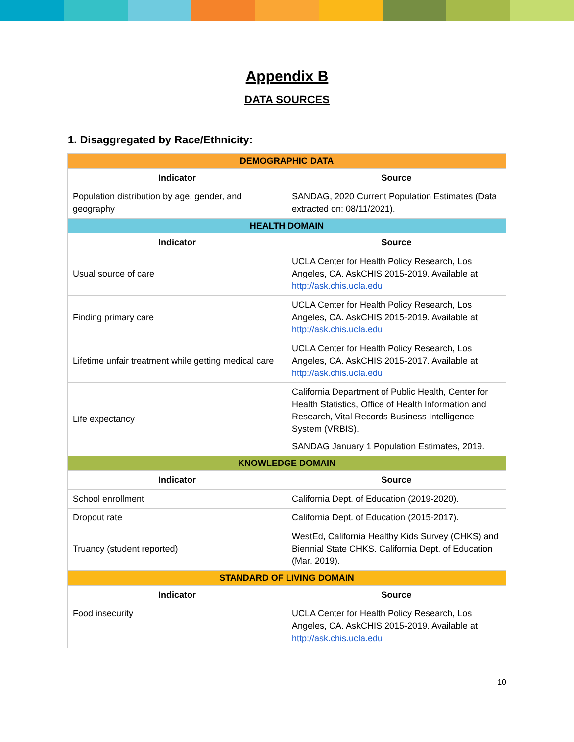Appendix B
DATA SOURCES
1. Disaggregated by Race/Ethnicity:
| DEMOGRAPHIC DATA | |
| --- | --- |
| Indicator | Source |
| Population distribution by age, gender, and geography | SANDAG, 2020 Current Population Estimates (Data extracted on: 08/11/2021). |
| HEALTH DOMAIN | |
| Indicator | Source |
| Usual source of care | UCLA Center for Health Policy Research, Los Angeles, CA. AskCHIS 2015-2019. Available at http://ask.chis.ucla.edu |
| Finding primary care | UCLA Center for Health Policy Research, Los Angeles, CA. AskCHIS 2015-2019. Available at http://ask.chis.ucla.edu |
| Lifetime unfair treatment while getting medical care | UCLA Center for Health Policy Research, Los Angeles, CA. AskCHIS 2015-2017. Available at http://ask.chis.ucla.edu |
| Life expectancy | California Department of Public Health, Center for Health Statistics, Office of Health Information and Research, Vital Records Business Intelligence System (VRBIS). SANDAG January 1 Population Estimates, 2019. |
| KNOWLEDGE DOMAIN | |
| Indicator | Source |
| School enrollment | California Dept. of Education (2019-2020). |
| Dropout rate | California Dept. of Education (2015-2017). |
| Truancy (student reported) | WestEd, California Healthy Kids Survey (CHKS) and Biennial State CHKS. California Dept. of Education (Mar. 2019). |
| STANDARD OF LIVING DOMAIN | |
| Indicator | Source |
| Food insecurity | UCLA Center for Health Policy Research, Los Angeles, CA. AskCHIS 2015-2019. Available at http://ask.chis.ucla.edu |
10